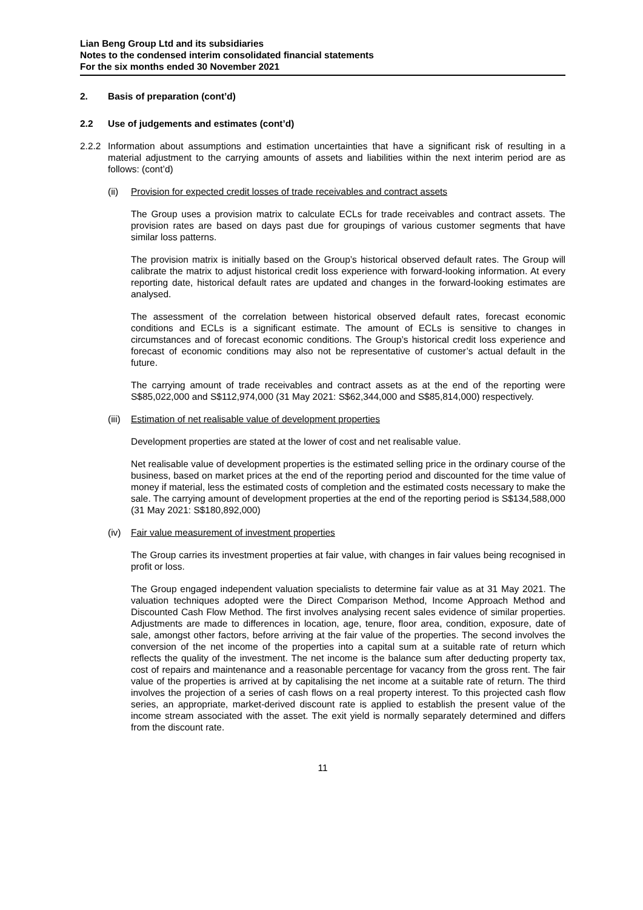Lian Beng Group Ltd and its subsidiaries
Notes to the condensed interim consolidated financial statements
For the six months ended 30 November 2021
2. Basis of preparation (cont’d)
2.2 Use of judgements and estimates (cont’d)
2.2.2
Information about assumptions and estimation uncertainties that have a significant risk of resulting in a material adjustment to the carrying amounts of assets and liabilities within the next interim period are as follows: (cont’d)
(ii) Provision for expected credit losses of trade receivables and contract assets
The Group uses a provision matrix to calculate ECLs for trade receivables and contract assets. The provision rates are based on days past due for groupings of various customer segments that have similar loss patterns.
The provision matrix is initially based on the Group’s historical observed default rates. The Group will calibrate the matrix to adjust historical credit loss experience with forward-looking information. At every reporting date, historical default rates are updated and changes in the forward-looking estimates are analysed.
The assessment of the correlation between historical observed default rates, forecast economic conditions and ECLs is a significant estimate. The amount of ECLs is sensitive to changes in circumstances and of forecast economic conditions. The Group’s historical credit loss experience and forecast of economic conditions may also not be representative of customer’s actual default in the future.
The carrying amount of trade receivables and contract assets as at the end of the reporting were S$85,022,000 and S$112,974,000 (31 May 2021: S$62,344,000 and S$85,814,000) respectively.
(iii)
Estimation of net realisable value of development properties
Development properties are stated at the lower of cost and net realisable value.
Net realisable value of development properties is the estimated selling price in the ordinary course of the business, based on market prices at the end of the reporting period and discounted for the time value of money if material, less the estimated costs of completion and the estimated costs necessary to make the sale. The carrying amount of development properties at the end of the reporting period is S$134,588,000 (31 May 2021: S$180,892,000)
(iv) Fair value measurement of investment properties
The Group carries its investment properties at fair value, with changes in fair values being recognised in profit or loss.
The Group engaged independent valuation specialists to determine fair value as at 31 May 2021. The valuation techniques adopted were the Direct Comparison Method, Income Approach Method and Discounted Cash Flow Method. The first involves analysing recent sales evidence of similar properties. Adjustments are made to differences in location, age, tenure, floor area, condition, exposure, date of sale, amongst other factors, before arriving at the fair value of the properties. The second involves the conversion of the net income of the properties into a capital sum at a suitable rate of return which reflects the quality of the investment. The net income is the balance sum after deducting property tax, cost of repairs and maintenance and a reasonable percentage for vacancy from the gross rent. The fair value of the properties is arrived at by capitalising the net income at a suitable rate of return. The third involves the projection of a series of cash flows on a real property interest. To this projected cash flow series, an appropriate, market-derived discount rate is applied to establish the present value of the income stream associated with the asset. The exit yield is normally separately determined and differs from the discount rate.
11